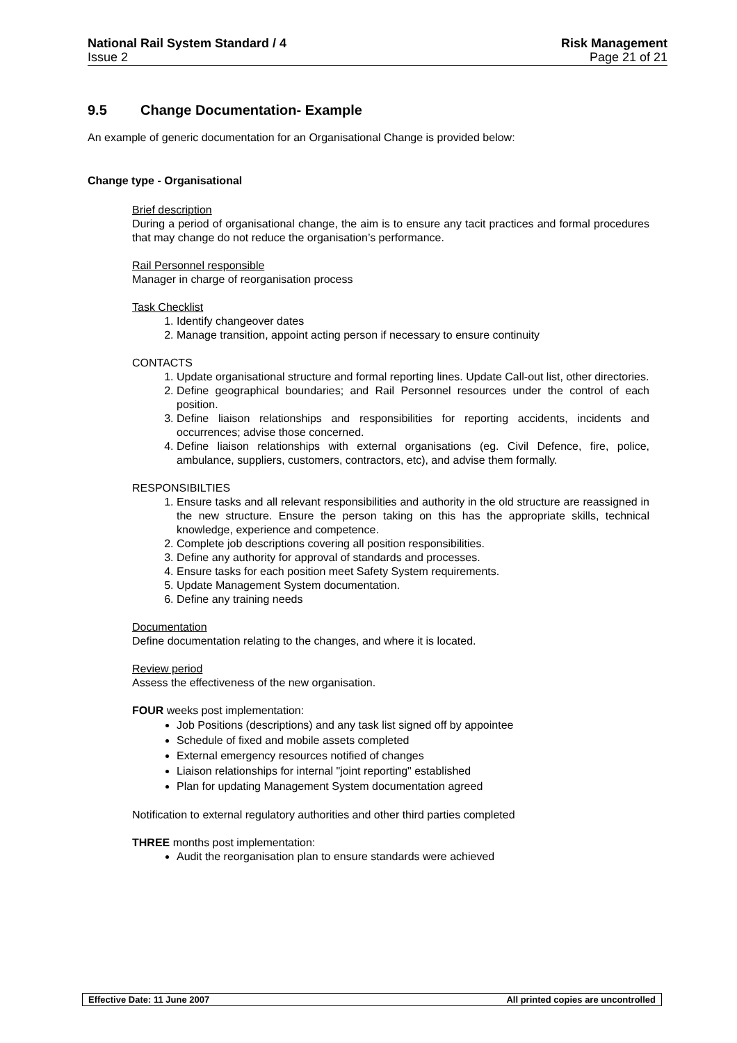National Rail System Standard / 4 Risk Management
Issue 2 Page 21 of 21
9.5 Change Documentation- Example
An example of generic documentation for an Organisational Change is provided below:
Change type - Organisational
Brief description
During a period of organisational change, the aim is to ensure any tacit practices and formal procedures that may change do not reduce the organisation’s performance.
Rail Personnel responsible
Manager in charge of reorganisation process
Task Checklist
1. Identify changeover dates
2. Manage transition, appoint acting person if necessary to ensure continuity
CONTACTS
1. Update organisational structure and formal reporting lines. Update Call-out list, other directories.
2. Define geographical boundaries; and Rail Personnel resources under the control of each position.
3. Define liaison relationships and responsibilities for reporting accidents, incidents and occurrences; advise those concerned.
4. Define liaison relationships with external organisations (eg. Civil Defence, fire, police, ambulance, suppliers, customers, contractors, etc), and advise them formally.
RESPONSIBILTIES
1. Ensure tasks and all relevant responsibilities and authority in the old structure are reassigned in the new structure. Ensure the person taking on this has the appropriate skills, technical knowledge, experience and competence.
2. Complete job descriptions covering all position responsibilities.
3. Define any authority for approval of standards and processes.
4. Ensure tasks for each position meet Safety System requirements.
5. Update Management System documentation.
6. Define any training needs
Documentation
Define documentation relating to the changes, and where it is located.
Review period
Assess the effectiveness of the new organisation.
FOUR weeks post implementation:
Job Positions (descriptions) and any task list signed off by appointee
Schedule of fixed and mobile assets completed
External emergency resources notified of changes
Liaison relationships for internal "joint reporting" established
Plan for updating Management System documentation agreed
Notification to external regulatory authorities and other third parties completed
THREE months post implementation:
Audit the reorganisation plan to ensure standards were achieved
Effective Date: 11 June 2007 All printed copies are uncontrolled